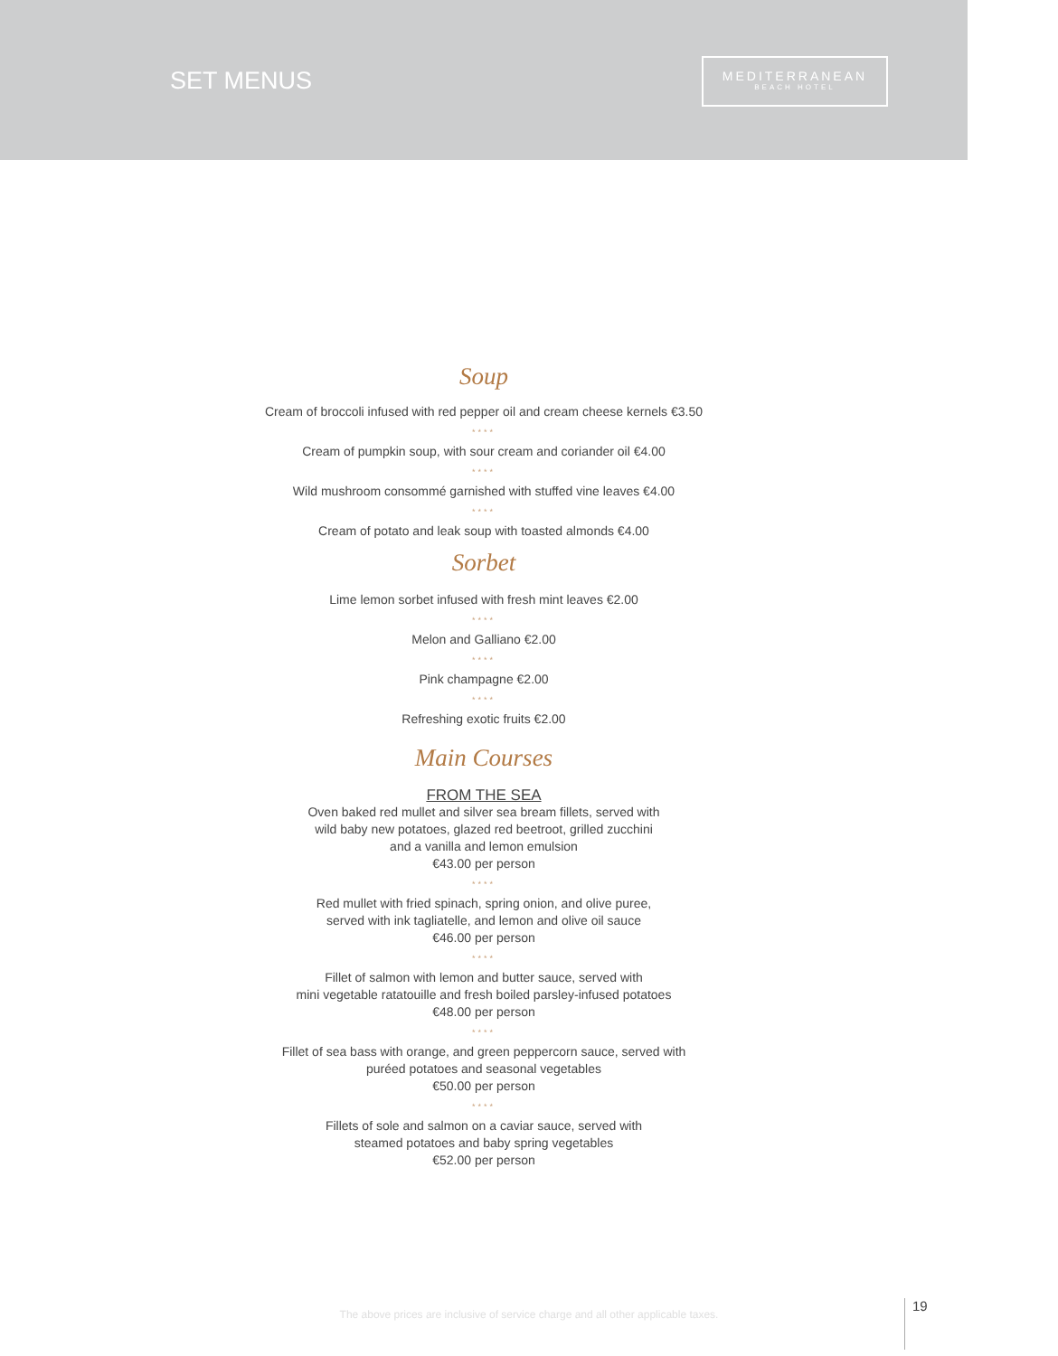SET MENUS
MEDITERRANEAN
BEACH HOTEL
Soup
Cream of broccoli infused with red pepper oil and cream cheese kernels €3.50
****
Cream of pumpkin soup, with sour cream and coriander oil €4.00
****
Wild mushroom consommé garnished with stuffed vine leaves €4.00
****
Cream of potato and leak soup with toasted almonds €4.00
Sorbet
Lime lemon sorbet infused with fresh mint leaves €2.00
****
Melon and Galliano €2.00
****
Pink champagne €2.00
****
Refreshing exotic fruits €2.00
Main Courses
FROM THE SEA
Oven baked red mullet and silver sea bream fillets, served with
wild baby new potatoes, glazed red beetroot, grilled zucchini
and a vanilla and lemon emulsion
€43.00 per person
****
Red mullet with fried spinach, spring onion, and olive puree,
served with ink tagliatelle, and lemon and olive oil sauce
€46.00 per person
****
Fillet of salmon with lemon and butter sauce, served with
mini vegetable ratatouille and fresh boiled parsley-infused potatoes
€48.00 per person
****
Fillet of sea bass with orange, and green peppercorn sauce, served with
puréed potatoes and seasonal vegetables
€50.00 per person
****
Fillets of sole and salmon on a caviar sauce, served with
steamed potatoes and baby spring vegetables
€52.00 per person
The above prices are inclusive of service charge and all other applicable taxes.
19